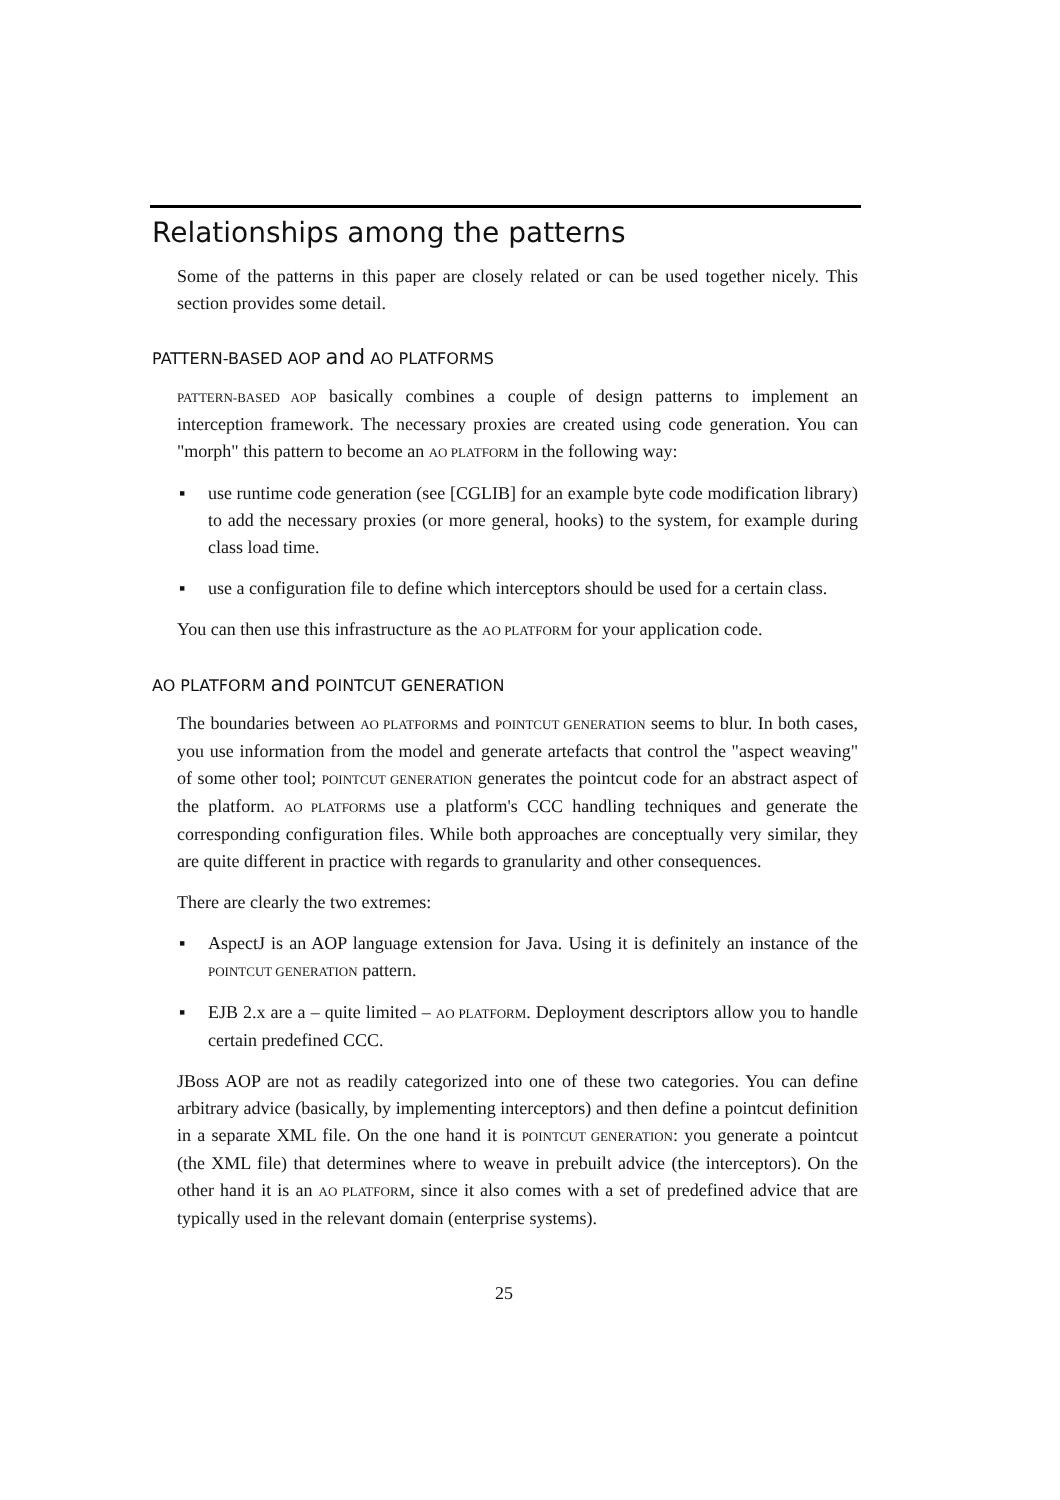Relationships among the patterns
Some of the patterns in this paper are closely related or can be used together nicely. This section provides some detail.
PATTERN-BASED AOP and AO PLATFORMS
PATTERN-BASED AOP basically combines a couple of design patterns to implement an interception framework. The necessary proxies are created using code generation. You can "morph" this pattern to become an AO PLATFORM in the following way:
▪ use runtime code generation (see [CGLIB] for an example byte code modification library) to add the necessary proxies (or more general, hooks) to the system, for example during class load time.
▪ use a configuration file to define which interceptors should be used for a certain class.
You can then use this infrastructure as the AO PLATFORM for your application code.
AO PLATFORM and POINTCUT GENERATION
The boundaries between AO PLATFORMS and POINTCUT GENERATION seems to blur. In both cases, you use information from the model and generate artefacts that control the "aspect weaving" of some other tool; POINTCUT GENERATION generates the pointcut code for an abstract aspect of the platform. AO PLATFORMS use a platform's CCC handling techniques and generate the corresponding configuration files. While both approaches are conceptually very similar, they are quite different in practice with regards to granularity and other consequences.
There are clearly the two extremes:
▪ AspectJ is an AOP language extension for Java. Using it is definitely an instance of the POINTCUT GENERATION pattern.
▪ EJB 2.x are a – quite limited – AO PLATFORM. Deployment descriptors allow you to handle certain predefined CCC.
JBoss AOP are not as readily categorized into one of these two categories. You can define arbitrary advice (basically, by implementing interceptors) and then define a pointcut definition in a separate XML file. On the one hand it is POINTCUT GENERATION: you generate a pointcut (the XML file) that determines where to weave in prebuilt advice (the interceptors). On the other hand it is an AO PLATFORM, since it also comes with a set of predefined advice that are typically used in the relevant domain (enterprise systems).
25